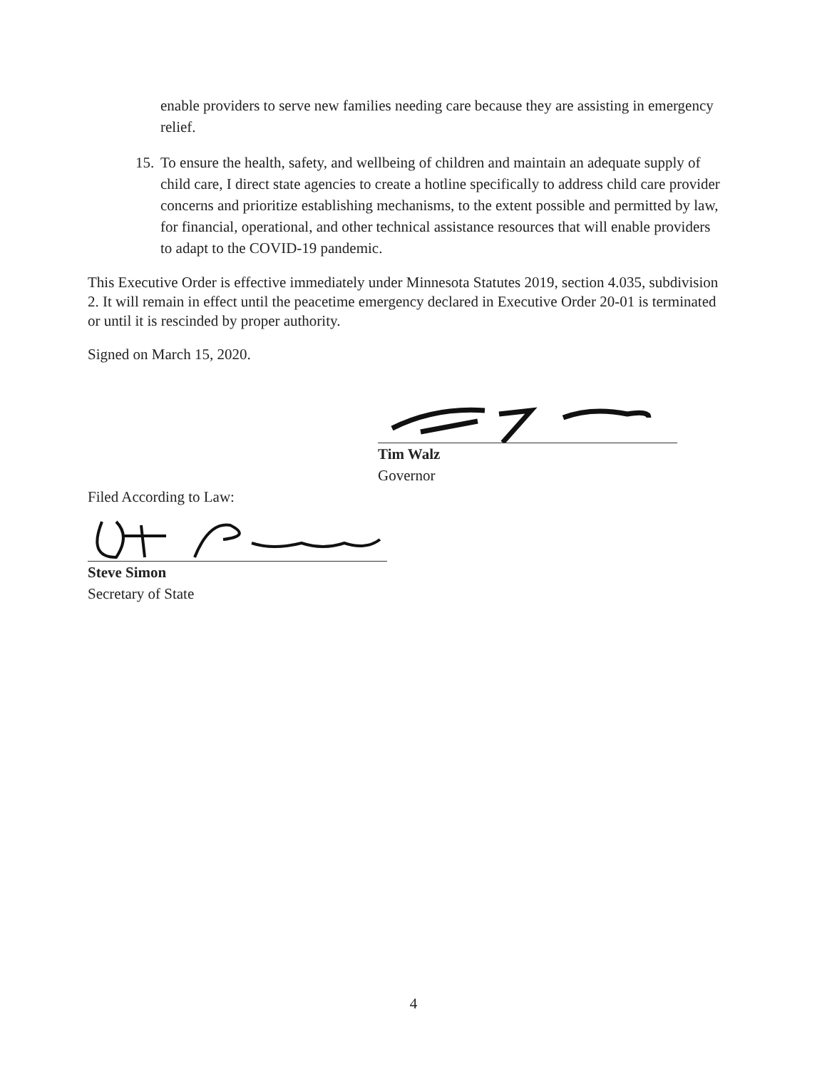enable providers to serve new families needing care because they are assisting in emergency relief.
15. To ensure the health, safety, and wellbeing of children and maintain an adequate supply of child care, I direct state agencies to create a hotline specifically to address child care provider concerns and prioritize establishing mechanisms, to the extent possible and permitted by law, for financial, operational, and other technical assistance resources that will enable providers to adapt to the COVID-19 pandemic.
This Executive Order is effective immediately under Minnesota Statutes 2019, section 4.035, subdivision 2. It will remain in effect until the peacetime emergency declared in Executive Order 20-01 is terminated or until it is rescinded by proper authority.
Signed on March 15, 2020.
Tim Walz
Governor
Filed According to Law:
Steve Simon
Secretary of State
4